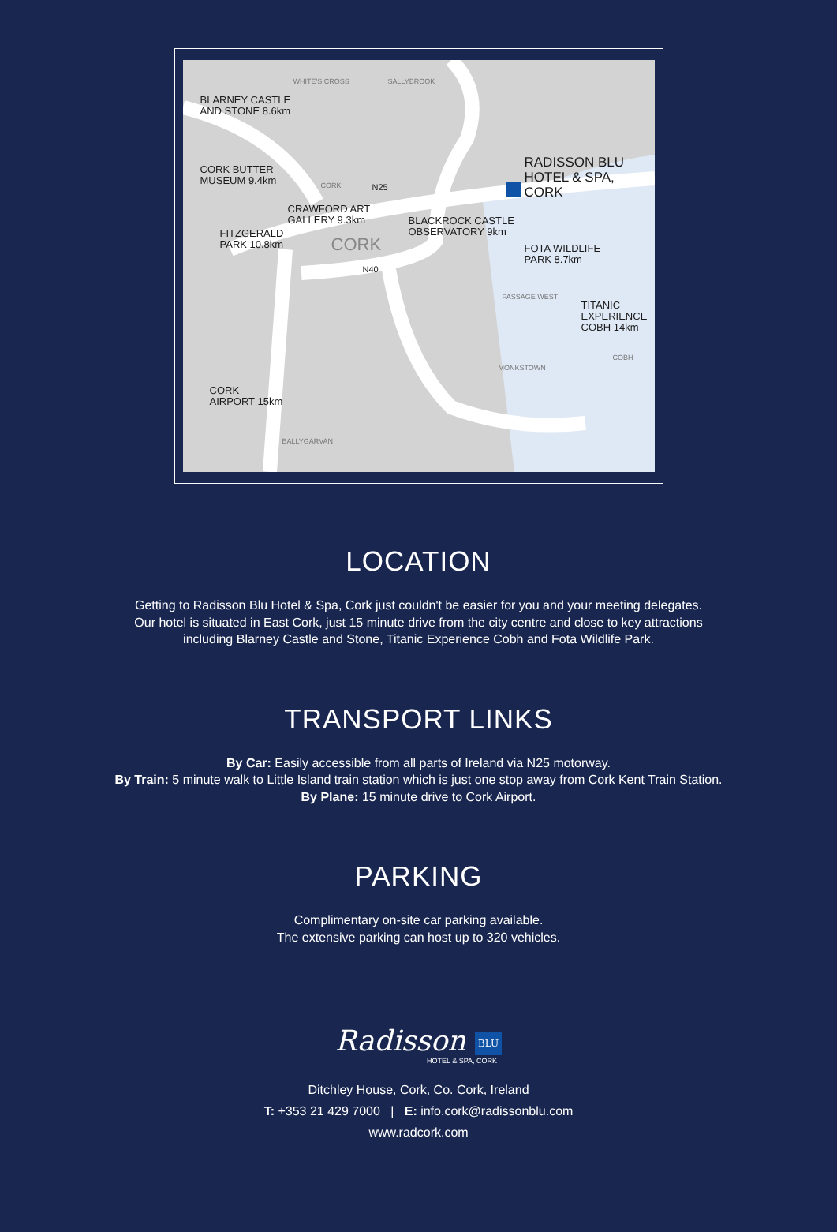WHITE'S CROSS SALLYBROOK
BLARNEY CASTLE
AND STONE 8.6km
CORK BUTTER
MUSEUM 9.4km CORK N25
RADISSON BLU
HOTEL & SPA,
CORK
CRAWFORD ART
GALLERY 9.3km BLACKROCK CASTLE
OBSERVATORY 9km FITZGERALD
PARK 10.8km CORK FOTA WILDLIFE
PARK 8.7km
N40
PASSAGE WEST
TITANIC
EXPERIENCE
COBH 14km
COBH
MONKSTOWN
CORK
AIRPORT 15km
BALLYGARVAN
LOCATION
Getting to Radisson Blu Hotel & Spa, Cork just couldn't be easier for you and your meeting delegates.
Our hotel is situated in East Cork, just 15 minute drive from the city centre and close to key attractions
including Blarney Castle and Stone, Titanic Experience Cobh and Fota Wildlife Park.
TRANSPORT LINKS
By Car: Easily accessible from all parts of Ireland via N25 motorway.
By Train: 5 minute walk to Little Island train station which is just one stop away from Cork Kent Train Station.
By Plane: 15 minute drive to Cork Airport.
PARKING
Complimentary on-site car parking available.
The extensive parking can host up to 320 vehicles.
Radisson BLU
HOTEL & SPA, CORK
Ditchley House, Cork, Co. Cork, Ireland
T: +353 21 429 7000 | E: info.cork@radissonblu.com
www.radcork.com